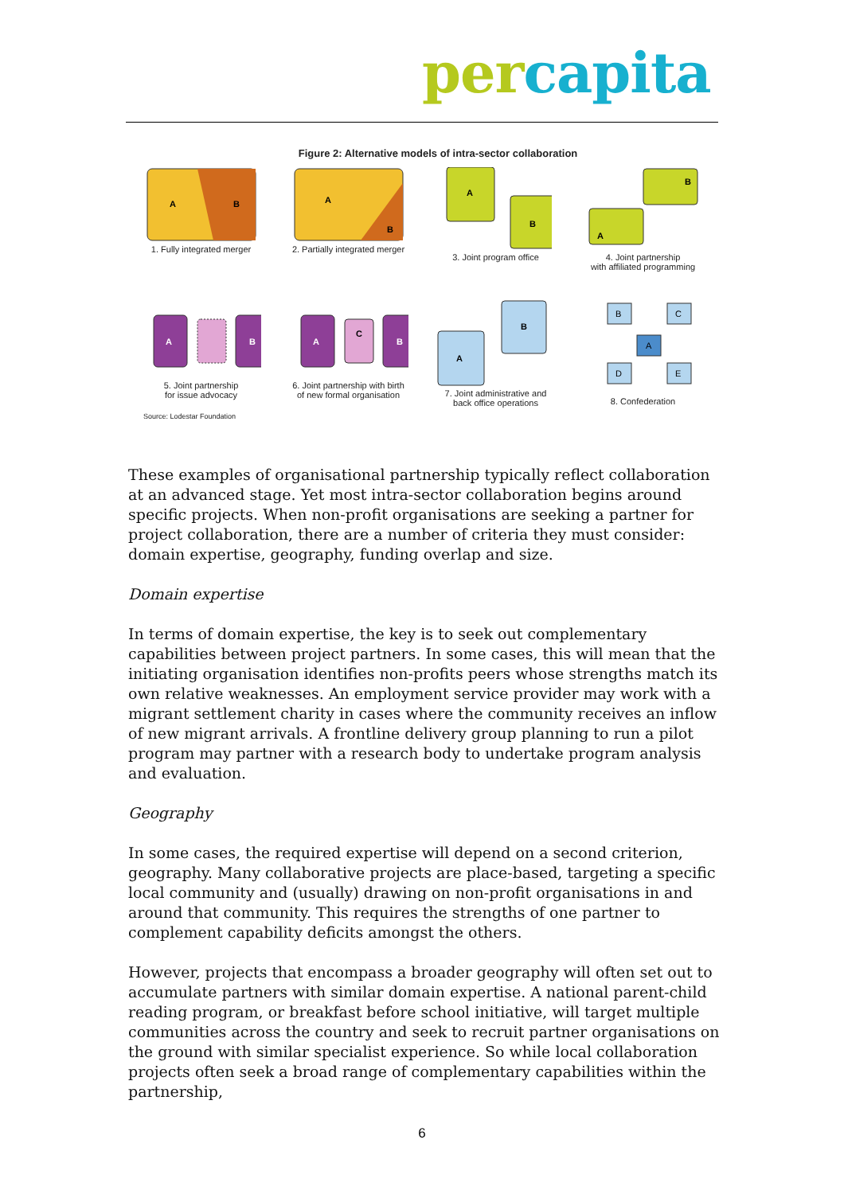per capita
Figure 2: Alternative models of intra-sector collaboration
A
B
1. Fully integrated merger
A
B
2. Partially integrated merger
A
B
3. Joint program office
B
A
4. Joint partnership
with affiliated programming
A
B
5. Joint partnership
for issue advocacy
A
C
B
6. Joint partnership with birth
of new formal organisation
B
A
7. Joint administrative and
back office operations
B
C
A
D
E
8. Confederation
Source: Lodestar Foundation
These examples of organisational partnership typically reflect collaboration at an advanced stage. Yet most intra-sector collaboration begins around specific projects. When non-profit organisations are seeking a partner for project collaboration, there are a number of criteria they must consider: domain expertise, geography, funding overlap and size.
Domain expertise
In terms of domain expertise, the key is to seek out complementary capabilities between project partners. In some cases, this will mean that the initiating organisation identifies non-profits peers whose strengths match its own relative weaknesses. An employment service provider may work with a migrant settlement charity in cases where the community receives an inflow of new migrant arrivals. A frontline delivery group planning to run a pilot program may partner with a research body to undertake program analysis and evaluation.
Geography
In some cases, the required expertise will depend on a second criterion, geography. Many collaborative projects are place-based, targeting a specific local community and (usually) drawing on non-profit organisations in and around that community. This requires the strengths of one partner to complement capability deficits amongst the others.
However, projects that encompass a broader geography will often set out to accumulate partners with similar domain expertise. A national parent-child reading program, or breakfast before school initiative, will target multiple communities across the country and seek to recruit partner organisations on the ground with similar specialist experience. So while local collaboration projects often seek a broad range of complementary capabilities within the partnership,
6